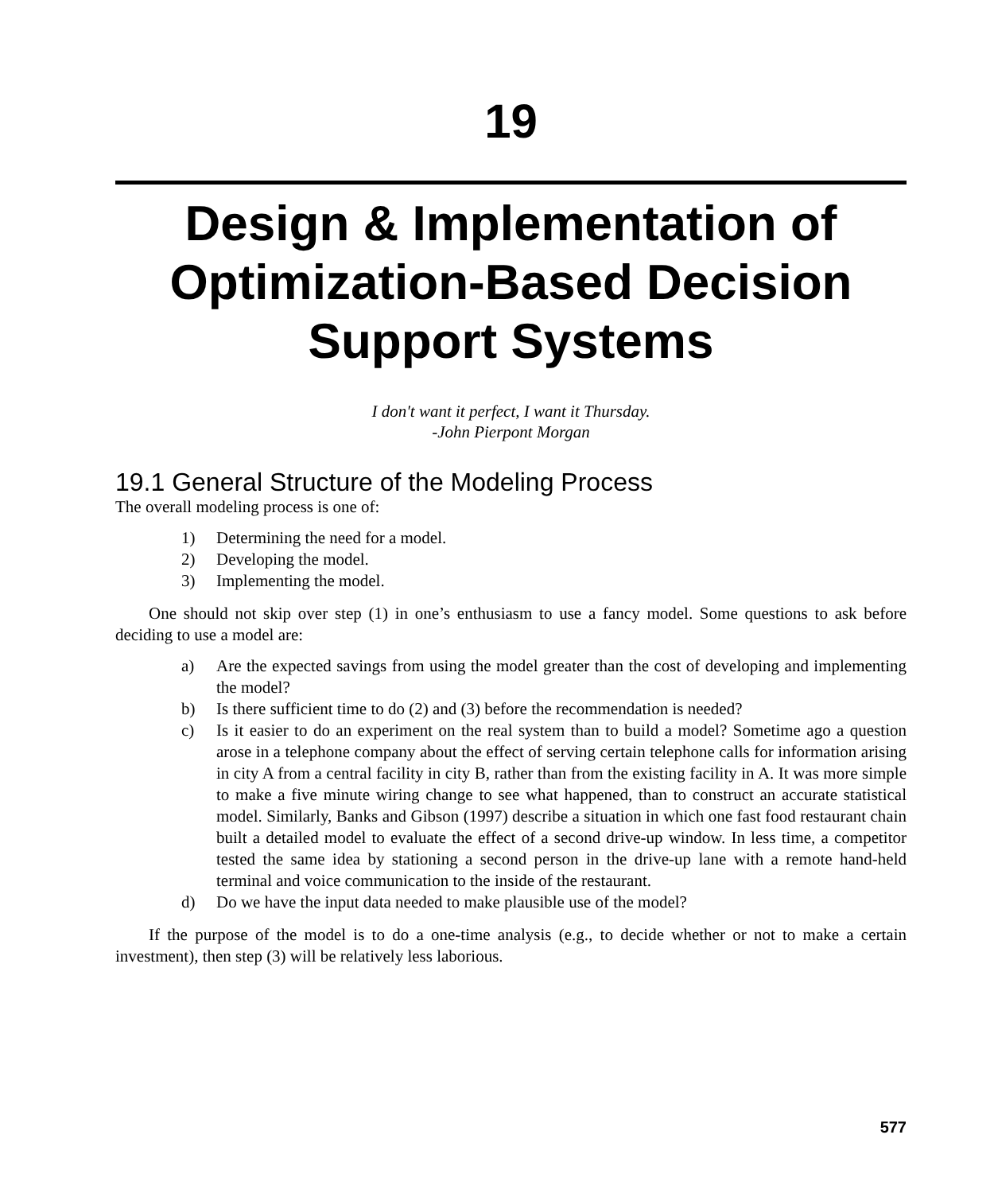19
Design & Implementation of Optimization-Based Decision Support Systems
I don't want it perfect, I want it Thursday.
-John Pierpont Morgan
19.1 General Structure of the Modeling Process
The overall modeling process is one of:
1) Determining the need for a model.
2) Developing the model.
3) Implementing the model.
One should not skip over step (1) in one’s enthusiasm to use a fancy model. Some questions to ask before deciding to use a model are:
a) Are the expected savings from using the model greater than the cost of developing and implementing the model?
b) Is there sufficient time to do (2) and (3) before the recommendation is needed?
c) Is it easier to do an experiment on the real system than to build a model? Sometime ago a question arose in a telephone company about the effect of serving certain telephone calls for information arising in city A from a central facility in city B, rather than from the existing facility in A. It was more simple to make a five minute wiring change to see what happened, than to construct an accurate statistical model. Similarly, Banks and Gibson (1997) describe a situation in which one fast food restaurant chain built a detailed model to evaluate the effect of a second drive-up window. In less time, a competitor tested the same idea by stationing a second person in the drive-up lane with a remote hand-held terminal and voice communication to the inside of the restaurant.
d) Do we have the input data needed to make plausible use of the model?
If the purpose of the model is to do a one-time analysis (e.g., to decide whether or not to make a certain investment), then step (3) will be relatively less laborious.
577